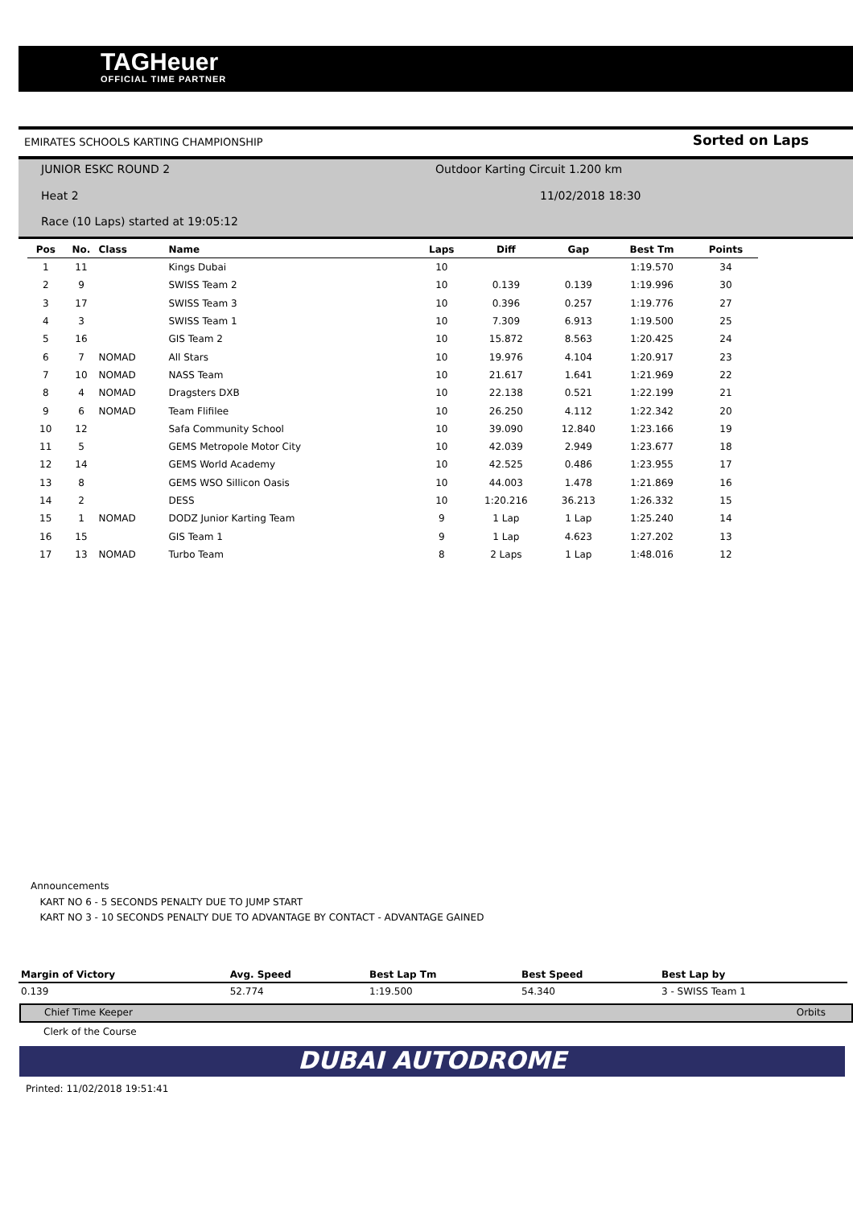TAGHeuer
OFFICIAL TIME PARTNER
EMIRATES SCHOOLS KARTING CHAMPIONSHIP Sorted on Laps
JUNIOR ESKC ROUND 2
Outdoor Karting Circuit 1.200 km
Heat 2 11/02/2018 18:30
Race (10 Laps) started at 19:05:12
| Pos | No. | Class | Name | Laps | Diff | Gap | Best Tm | Points |
| --- | --- | --- | --- | --- | --- | --- | --- | --- |
| 1 | 11 | | Kings Dubai | 10 | | | 1:19.570 | 34 |
| 2 | 9 | | SWISS Team 2 | 10 | 0.139 | 0.139 | 1:19.996 | 30 |
| 3 | 17 | | SWISS Team 3 | 10 | 0.396 | 0.257 | 1:19.776 | 27 |
| 4 | 3 | | SWISS Team 1 | 10 | 7.309 | 6.913 | 1:19.500 | 25 |
| 5 | 16 | | GIS Team 2 | 10 | 15.872 | 8.563 | 1:20.425 | 24 |
| 6 | 7 | NOMAD | All Stars | 10 | 19.976 | 4.104 | 1:20.917 | 23 |
| 7 | 10 | NOMAD | NASS Team | 10 | 21.617 | 1.641 | 1:21.969 | 22 |
| 8 | 4 | NOMAD | Dragsters DXB | 10 | 22.138 | 0.521 | 1:22.199 | 21 |
| 9 | 6 | NOMAD | Team Flifilee | 10 | 26.250 | 4.112 | 1:22.342 | 20 |
| 10 | 12 | | Safa Community School | 10 | 39.090 | 12.840 | 1:23.166 | 19 |
| 11 | 5 | | GEMS Metropole Motor City | 10 | 42.039 | 2.949 | 1:23.677 | 18 |
| 12 | 14 | | GEMS World Academy | 10 | 42.525 | 0.486 | 1:23.955 | 17 |
| 13 | 8 | | GEMS WSO Sillicon Oasis | 10 | 44.003 | 1.478 | 1:21.869 | 16 |
| 14 | 2 | | DESS | 10 | 1:20.216 | 36.213 | 1:26.332 | 15 |
| 15 | 1 | NOMAD | DODZ Junior Karting Team | 9 | 1 Lap | 1 Lap | 1:25.240 | 14 |
| 16 | 15 | | GIS Team 1 | 9 | 1 Lap | 4.623 | 1:27.202 | 13 |
| 17 | 13 | NOMAD | Turbo Team | 8 | 2 Laps | 1 Lap | 1:48.016 | 12 |
Announcements
KART NO 6 - 5 SECONDS PENALTY DUE TO JUMP START
KART NO 3 - 10 SECONDS PENALTY DUE TO ADVANTAGE BY CONTACT - ADVANTAGE GAINED
| Margin of Victory | Avg. Speed | Best Lap Tm | Best Speed | Best Lap by |
| --- | --- | --- | --- | --- |
| 0.139 | 52.774 | 1:19.500 | 54.340 | 3 - SWISS Team 1 |
Chief Time Keeper Orbits
Clerk of the Course
DUBAI AUTODROME
Printed: 11/02/2018 19:51:41